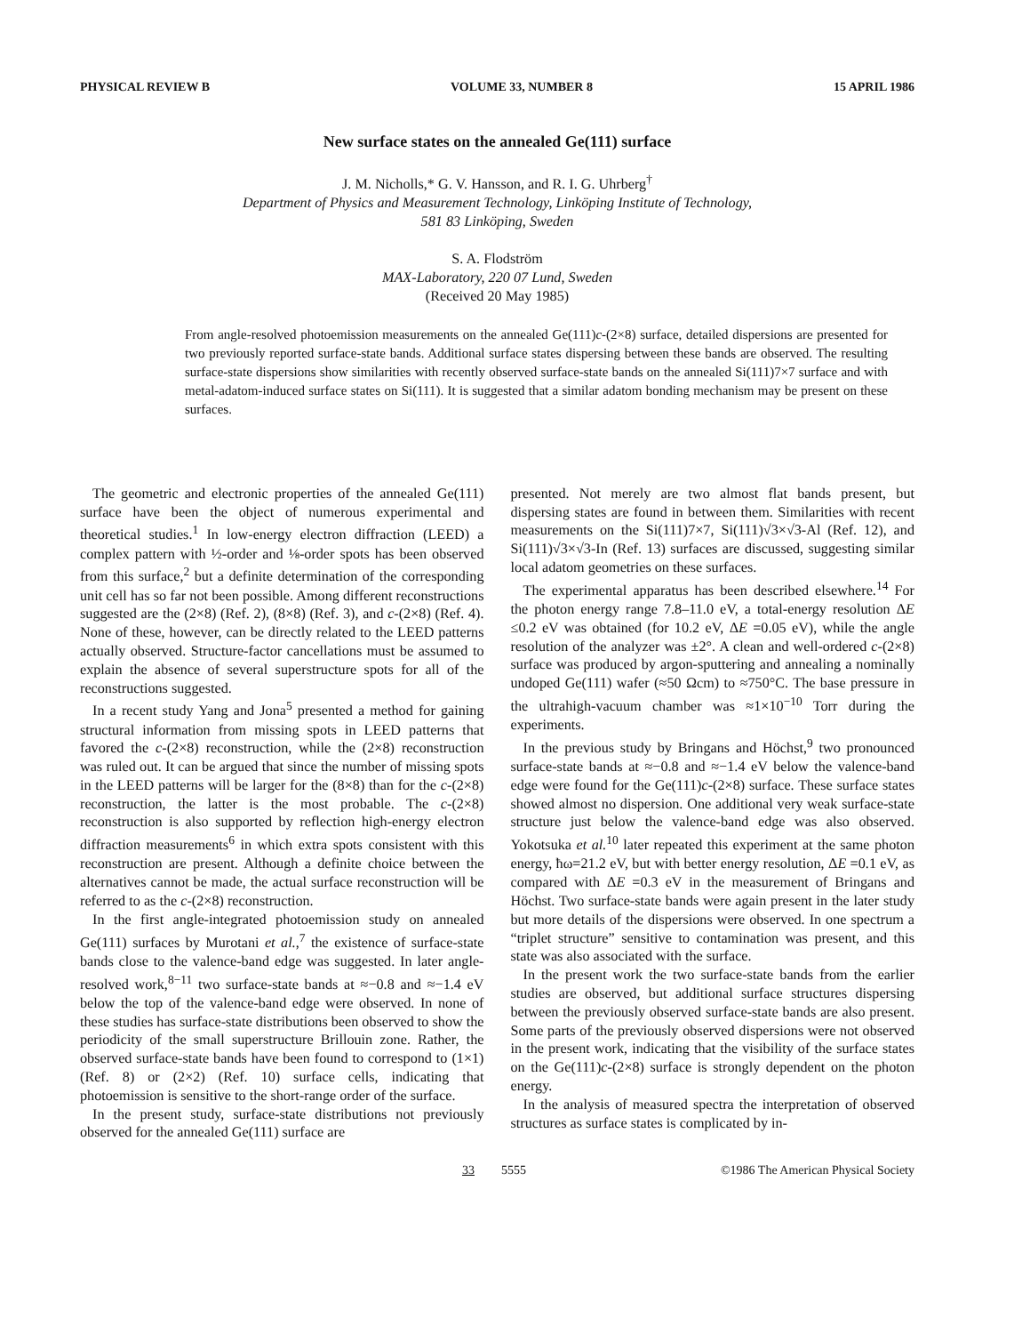PHYSICAL REVIEW B VOLUME 33, NUMBER 8 15 APRIL 1986
New surface states on the annealed Ge(111) surface
J. M. Nicholls,* G. V. Hansson, and R. I. G. Uhrberg<sup>†</sup>
Department of Physics and Measurement Technology, Linköping Institute of Technology,
581 83 Linköping, Sweden
S. A. Flodström
MAX-Laboratory, 220 07 Lund, Sweden
(Received 20 May 1985)
From angle-resolved photoemission measurements on the annealed Ge(111)c-(2×8) surface, detailed dispersions are presented for two previously reported surface-state bands. Additional surface states dispersing between these bands are observed. The resulting surface-state dispersions show similarities with recently observed surface-state bands on the annealed Si(111)7×7 surface and with metal-adatom-induced surface states on Si(111). It is suggested that a similar adatom bonding mechanism may be present on these surfaces.
The geometric and electronic properties of the annealed Ge(111) surface have been the object of numerous experimental and theoretical studies.<sup>1</sup> In low-energy electron diffraction (LEED) a complex pattern with ½-order and ⅛-order spots has been observed from this surface,<sup>2</sup> but a definite determination of the corresponding unit cell has so far not been possible. Among different reconstructions suggested are the (2×8) (Ref. 2), (8×8) (Ref. 3), and c-(2×8) (Ref. 4). None of these, however, can be directly related to the LEED patterns actually observed. Structure-factor cancellations must be assumed to explain the absence of several superstructure spots for all of the reconstructions suggested.
In a recent study Yang and Jona<sup>5</sup> presented a method for gaining structural information from missing spots in LEED patterns that favored the c-(2×8) reconstruction, while the (2×8) reconstruction was ruled out. It can be argued that since the number of missing spots in the LEED patterns will be larger for the (8×8) than for the c-(2×8) reconstruction, the latter is the most probable. The c-(2×8) reconstruction is also supported by reflection high-energy electron diffraction measurements<sup>6</sup> in which extra spots consistent with this reconstruction are present. Although a definite choice between the alternatives cannot be made, the actual surface reconstruction will be referred to as the c-(2×8) reconstruction.
In the first angle-integrated photoemission study on annealed Ge(111) surfaces by Murotani et al.,<sup>7</sup> the existence of surface-state bands close to the valence-band edge was suggested. In later angle-resolved work,<sup>8−11</sup> two surface-state bands at ≈−0.8 and ≈−1.4 eV below the top of the valence-band edge were observed. In none of these studies has surface-state distributions been observed to show the periodicity of the small superstructure Brillouin zone. Rather, the observed surface-state bands have been found to correspond to (1×1) (Ref. 8) or (2×2) (Ref. 10) surface cells, indicating that photoemission is sensitive to the short-range order of the surface.
In the present study, surface-state distributions not previously observed for the annealed Ge(111) surface are
presented. Not merely are two almost flat bands present, but dispersing states are found in between them. Similarities with recent measurements on the Si(111)7×7, Si(111)√3×√3-Al (Ref. 12), and Si(111)√3×√3-In (Ref. 13) surfaces are discussed, suggesting similar local adatom geometries on these surfaces.
The experimental apparatus has been described elsewhere.<sup>14</sup> For the photon energy range 7.8–11.0 eV, a total-energy resolution ΔE ≤0.2 eV was obtained (for 10.2 eV, ΔE =0.05 eV), while the angle resolution of the analyzer was ±2°. A clean and well-ordered c-(2×8) surface was produced by argon-sputtering and annealing a nominally undoped Ge(111) wafer (≈50 Ωcm) to ≈750°C. The base pressure in the ultrahigh-vacuum chamber was ≈1×10<sup>−10</sup> Torr during the experiments.
In the previous study by Bringans and Höchst,<sup>9</sup> two pronounced surface-state bands at ≈−0.8 and ≈−1.4 eV below the valence-band edge were found for the Ge(111)c-(2×8) surface. These surface states showed almost no dispersion. One additional very weak surface-state structure just below the valence-band edge was also observed. Yokotsuka et al.<sup>10</sup> later repeated this experiment at the same photon energy, ħω=21.2 eV, but with better energy resolution, ΔE =0.1 eV, as compared with ΔE =0.3 eV in the measurement of Bringans and Höchst. Two surface-state bands were again present in the later study but more details of the dispersions were observed. In one spectrum a “triplet structure” sensitive to contamination was present, and this state was also associated with the surface.
In the present work the two surface-state bands from the earlier studies are observed, but additional surface structures dispersing between the previously observed surface-state bands are also present. Some parts of the previously observed dispersions were not observed in the present work, indicating that the visibility of the surface states on the Ge(111)c-(2×8) surface is strongly dependent on the photon energy.
In the analysis of measured spectra the interpretation of observed structures as surface states is complicated by in-
33 5555 ©1986 The American Physical Society